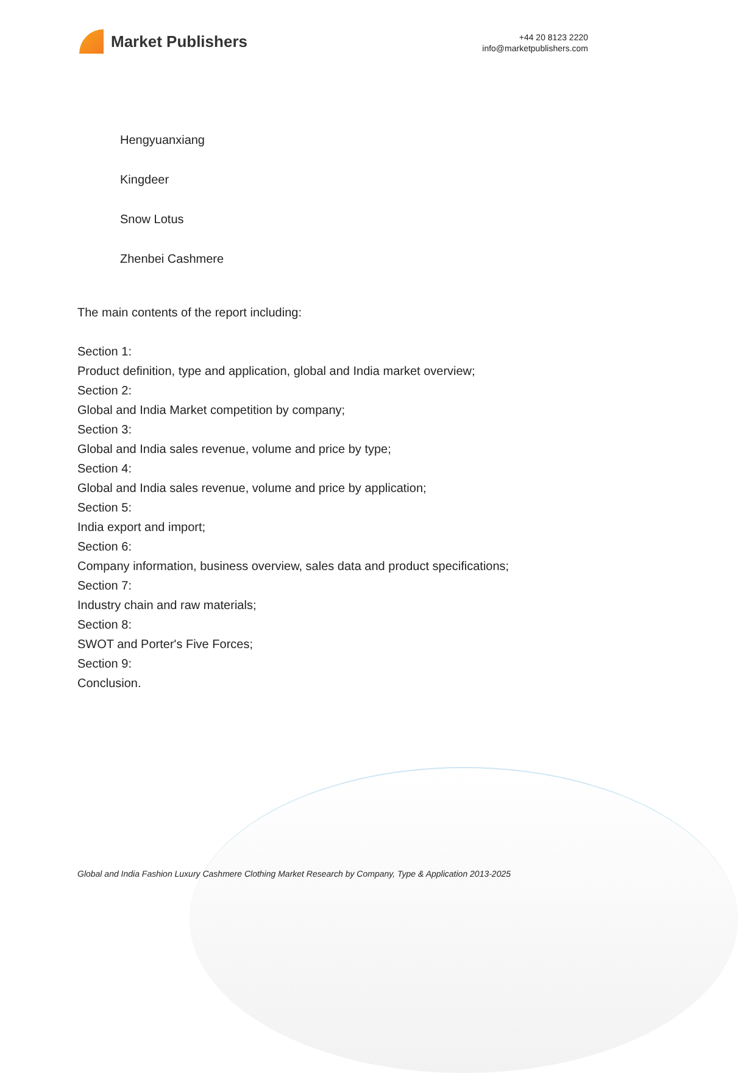Market Publishers
+44 20 8123 2220
info@marketpublishers.com
Hengyuanxiang
Kingdeer
Snow Lotus
Zhenbei Cashmere
The main contents of the report including:
Section 1:
Product definition, type and application, global and India market overview;
Section 2:
Global and India Market competition by company;
Section 3:
Global and India sales revenue, volume and price by type;
Section 4:
Global and India sales revenue, volume and price by application;
Section 5:
India export and import;
Section 6:
Company information, business overview, sales data and product specifications;
Section 7:
Industry chain and raw materials;
Section 8:
SWOT and Porter's Five Forces;
Section 9:
Conclusion.
Global and India Fashion Luxury Cashmere Clothing Market Research by Company, Type & Application 2013-2025